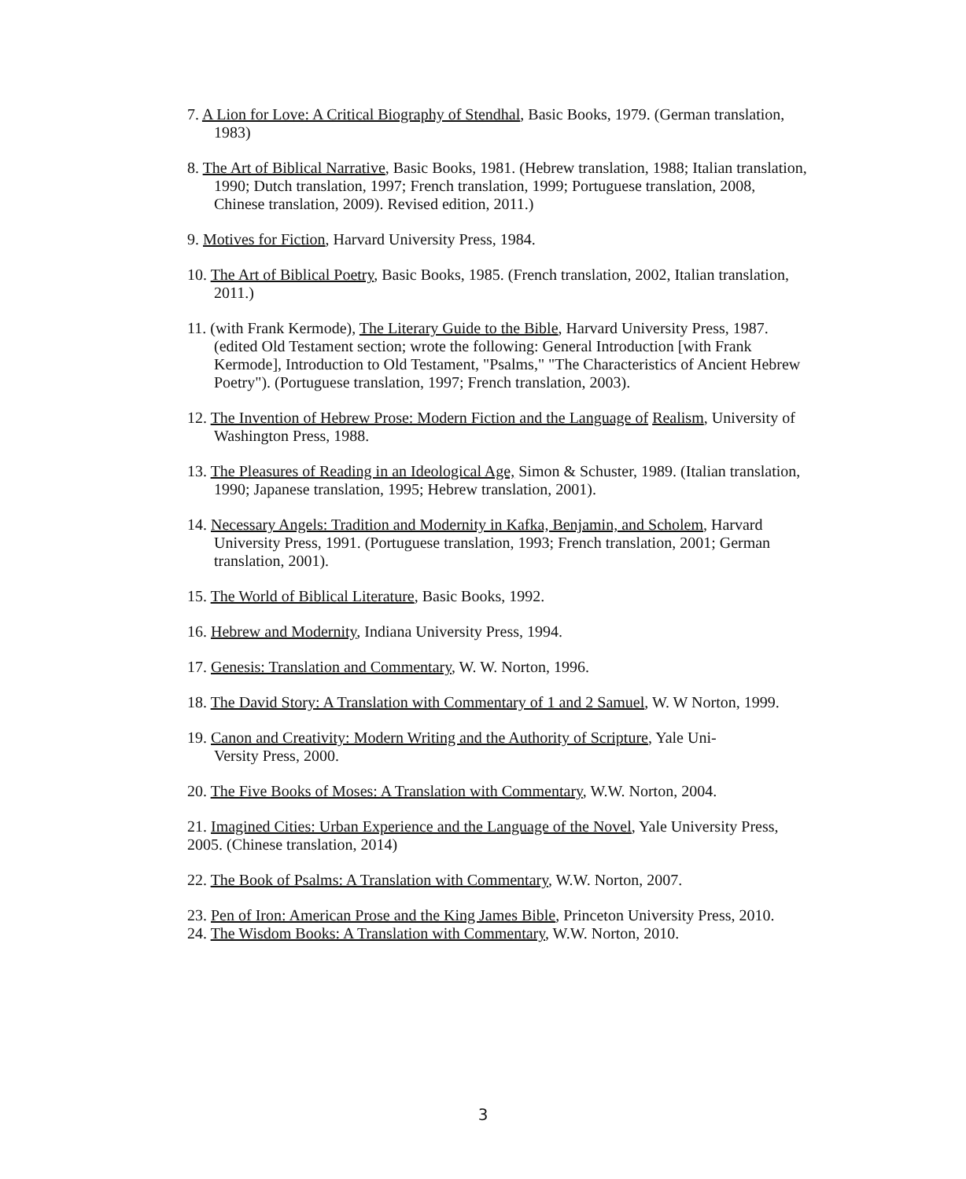7. A Lion for Love: A Critical Biography of Stendhal, Basic Books, 1979. (German translation, 1983)
8. The Art of Biblical Narrative, Basic Books, 1981. (Hebrew translation, 1988; Italian translation, 1990; Dutch translation, 1997; French translation, 1999; Portuguese translation, 2008, Chinese translation, 2009). Revised edition, 2011.)
9. Motives for Fiction, Harvard University Press, 1984.
10. The Art of Biblical Poetry, Basic Books, 1985. (French translation, 2002, Italian translation, 2011.)
11. (with Frank Kermode), The Literary Guide to the Bible, Harvard University Press, 1987. (edited Old Testament section; wrote the following: General Introduction [with Frank Kermode], Introduction to Old Testament, "Psalms," "The Characteristics of Ancient Hebrew Poetry"). (Portuguese translation, 1997; French translation, 2003).
12. The Invention of Hebrew Prose: Modern Fiction and the Language of Realism, University of Washington Press, 1988.
13. The Pleasures of Reading in an Ideological Age, Simon & Schuster, 1989. (Italian translation, 1990; Japanese translation, 1995; Hebrew translation, 2001).
14. Necessary Angels: Tradition and Modernity in Kafka, Benjamin, and Scholem, Harvard University Press, 1991. (Portuguese translation, 1993; French translation, 2001; German translation, 2001).
15. The World of Biblical Literature, Basic Books, 1992.
16. Hebrew and Modernity, Indiana University Press, 1994.
17. Genesis: Translation and Commentary, W. W. Norton, 1996.
18. The David Story: A Translation with Commentary of 1 and 2 Samuel, W. W Norton, 1999.
19. Canon and Creativity: Modern Writing and the Authority of Scripture, Yale Uni-
Versity Press, 2000.
20. The Five Books of Moses: A Translation with Commentary, W.W. Norton, 2004.
21. Imagined Cities: Urban Experience and the Language of the Novel, Yale University Press, 2005. (Chinese translation, 2014)
22. The Book of Psalms: A Translation with Commentary, W.W. Norton, 2007.
23. Pen of Iron: American Prose and the King James Bible, Princeton University Press, 2010.
24. The Wisdom Books: A Translation with Commentary, W.W. Norton, 2010.
3